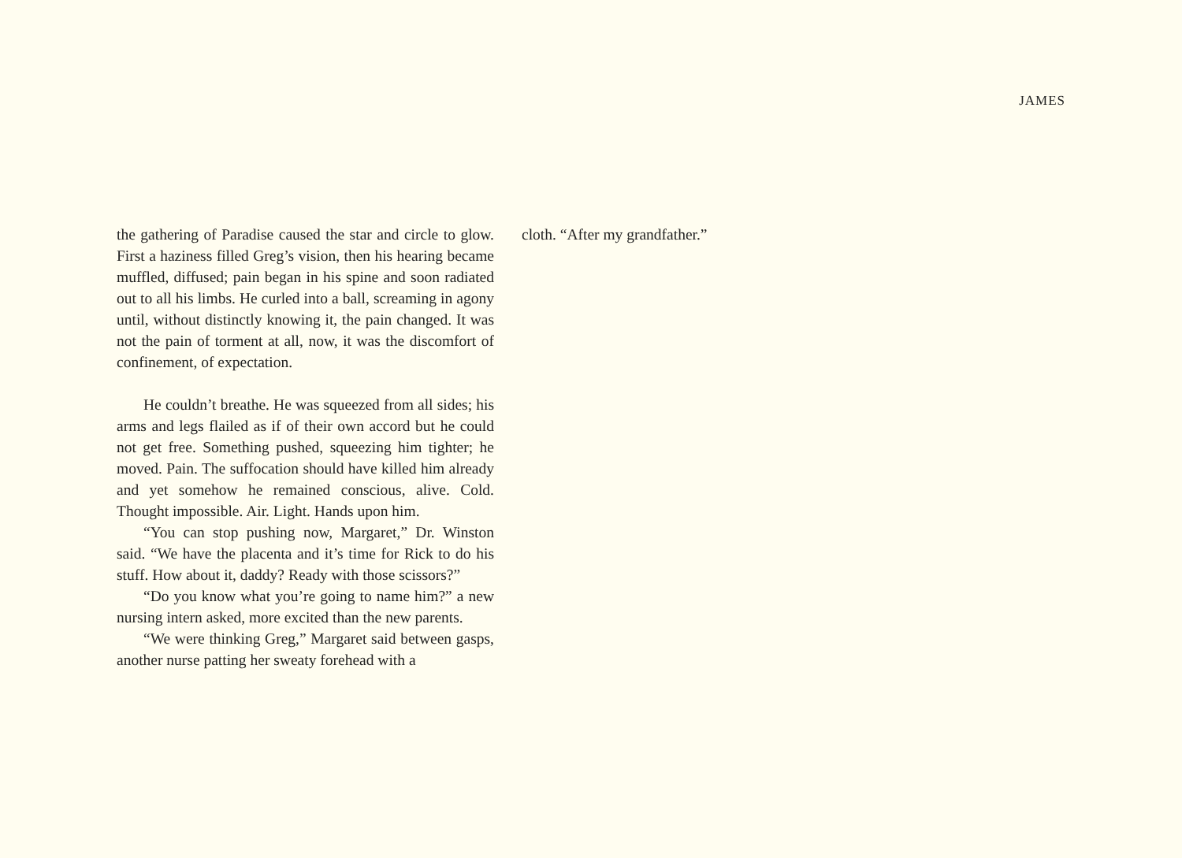JAMES
the gathering of Paradise caused the star and circle to glow. First a haziness filled Greg’s vision, then his hearing became muffled, diffused; pain began in his spine and soon radiated out to all his limbs. He curled into a ball, screaming in agony until, without distinctly knowing it, the pain changed. It was not the pain of torment at all, now, it was the discomfort of confinement, of expectation.
He couldn’t breathe. He was squeezed from all sides; his arms and legs flailed as if of their own accord but he could not get free. Something pushed, squeezing him tighter; he moved. Pain. The suffocation should have killed him already and yet somehow he remained conscious, alive. Cold. Thought impossible. Air. Light. Hands upon him.
“You can stop pushing now, Margaret,” Dr. Winston said. “We have the placenta and it’s time for Rick to do his stuff. How about it, daddy? Ready with those scissors?”
“Do you know what you’re going to name him?” a new nursing intern asked, more excited than the new parents.
“We were thinking Greg,” Margaret said between gasps, another nurse patting her sweaty forehead with a
cloth. “After my grandfather.”